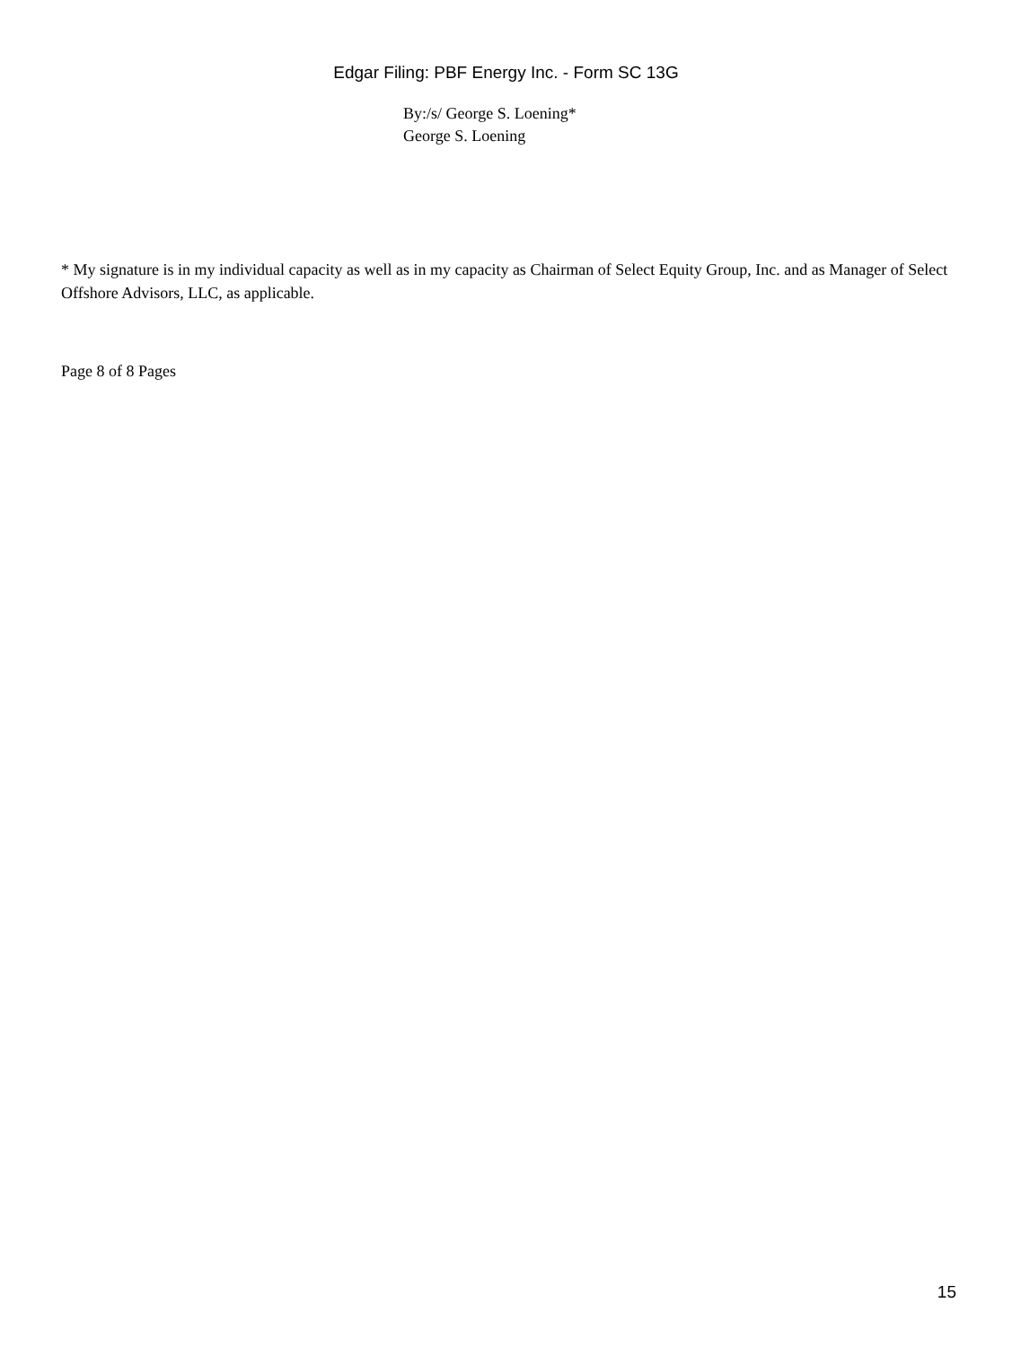Edgar Filing: PBF Energy Inc. - Form SC 13G
By:/s/ George S. Loening*
George S. Loening
* My signature is in my individual capacity as well as in my capacity as Chairman of Select Equity Group, Inc. and as Manager of Select Offshore Advisors, LLC, as applicable.
Page 8 of 8 Pages
15